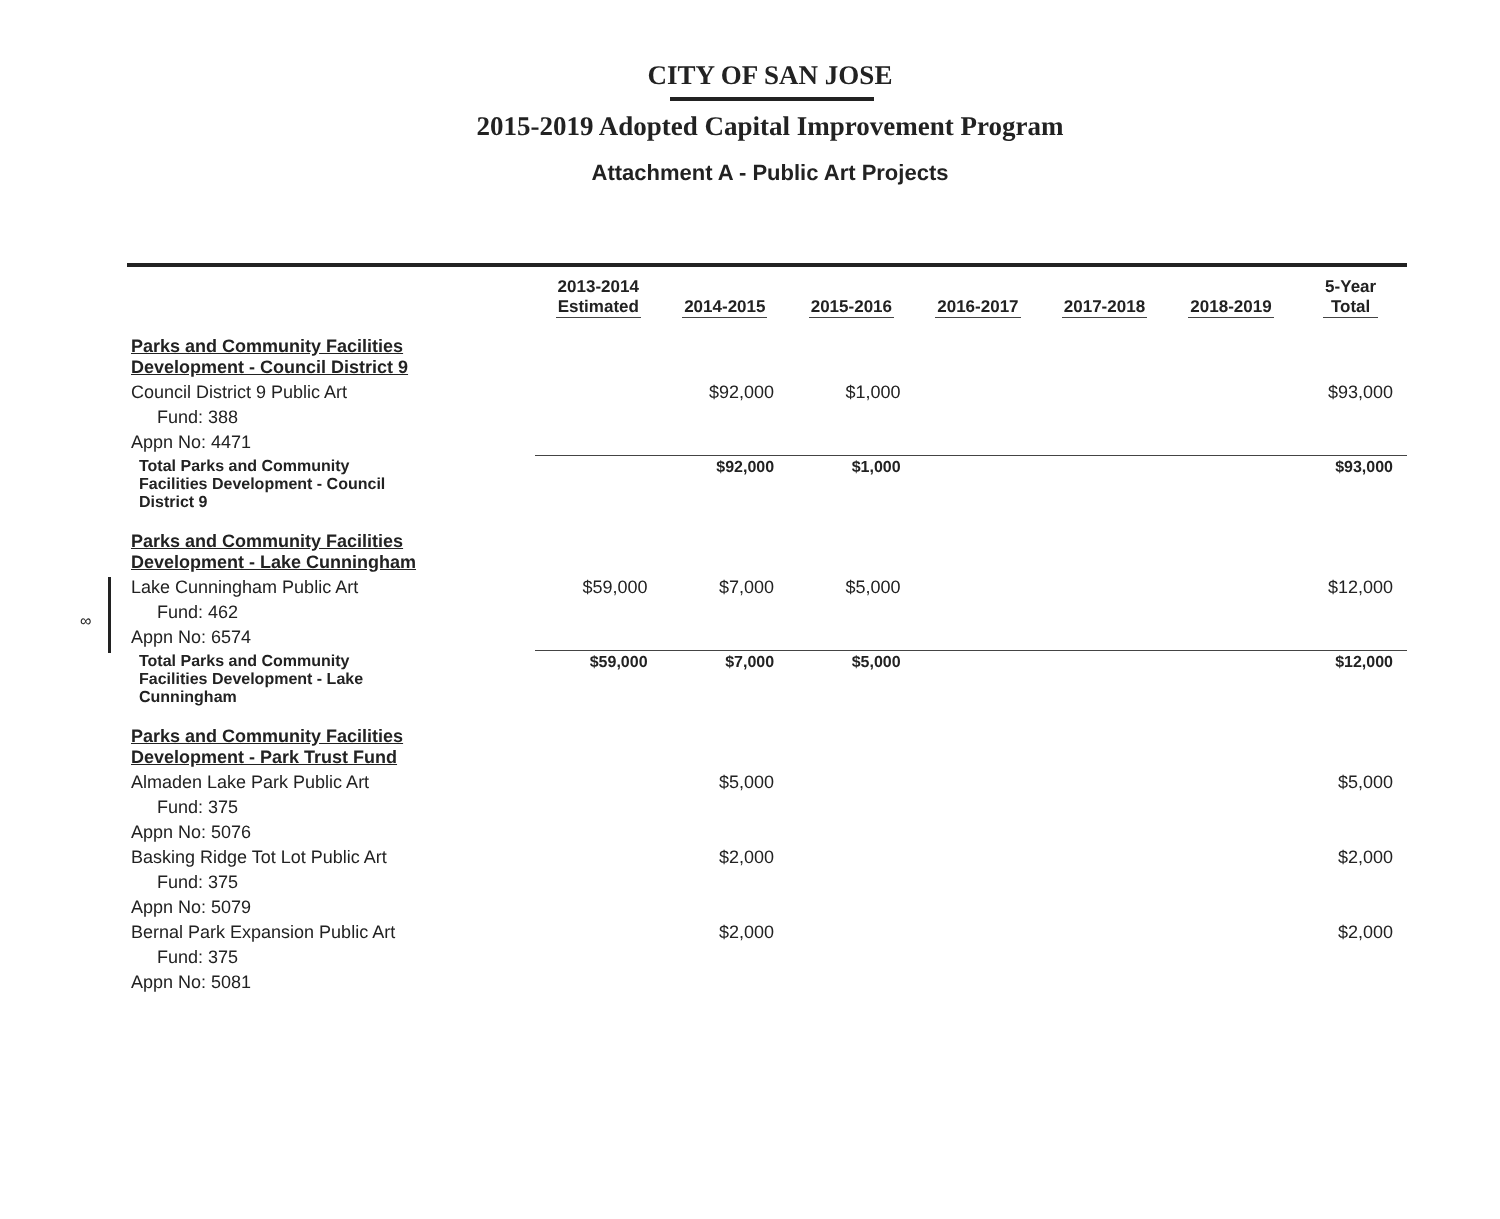CITY OF SAN JOSE
2015-2019 Adopted Capital Improvement Program
Attachment A - Public Art Projects
∞
| | 2013-2014 Estimated | 2014-2015 | 2015-2016 | 2016-2017 | 2017-2018 | 2018-2019 | 5-Year Total |
| --- | --- | --- | --- | --- | --- | --- | --- |
| Parks and Community Facilities Development - Council District 9 | | | | | | | |
| Council District 9 Public Art | | $92,000 | $1,000 | | | | $93,000 |
| Fund: 388 | | | | | | | |
| Appn No: 4471 | | | | | | | |
| Total Parks and Community Facilities Development - Council District 9 | | $92,000 | $1,000 | | | | $93,000 |
| Parks and Community Facilities Development - Lake Cunningham | | | | | | | |
| Lake Cunningham Public Art | $59,000 | $7,000 | $5,000 | | | | $12,000 |
| Fund: 462 | | | | | | | |
| Appn No: 6574 | | | | | | | |
| Total Parks and Community Facilities Development - Lake Cunningham | $59,000 | $7,000 | $5,000 | | | | $12,000 |
| Parks and Community Facilities Development - Park Trust Fund | | | | | | | |
| Almaden Lake Park Public Art | | $5,000 | | | | | $5,000 |
| Fund: 375 | | | | | | | |
| Appn No: 5076 | | | | | | | |
| Basking Ridge Tot Lot Public Art | | $2,000 | | | | | $2,000 |
| Fund: 375 | | | | | | | |
| Appn No: 5079 | | | | | | | |
| Bernal Park Expansion Public Art | | $2,000 | | | | | $2,000 |
| Fund: 375 | | | | | | | |
| Appn No: 5081 | | | | | | | |